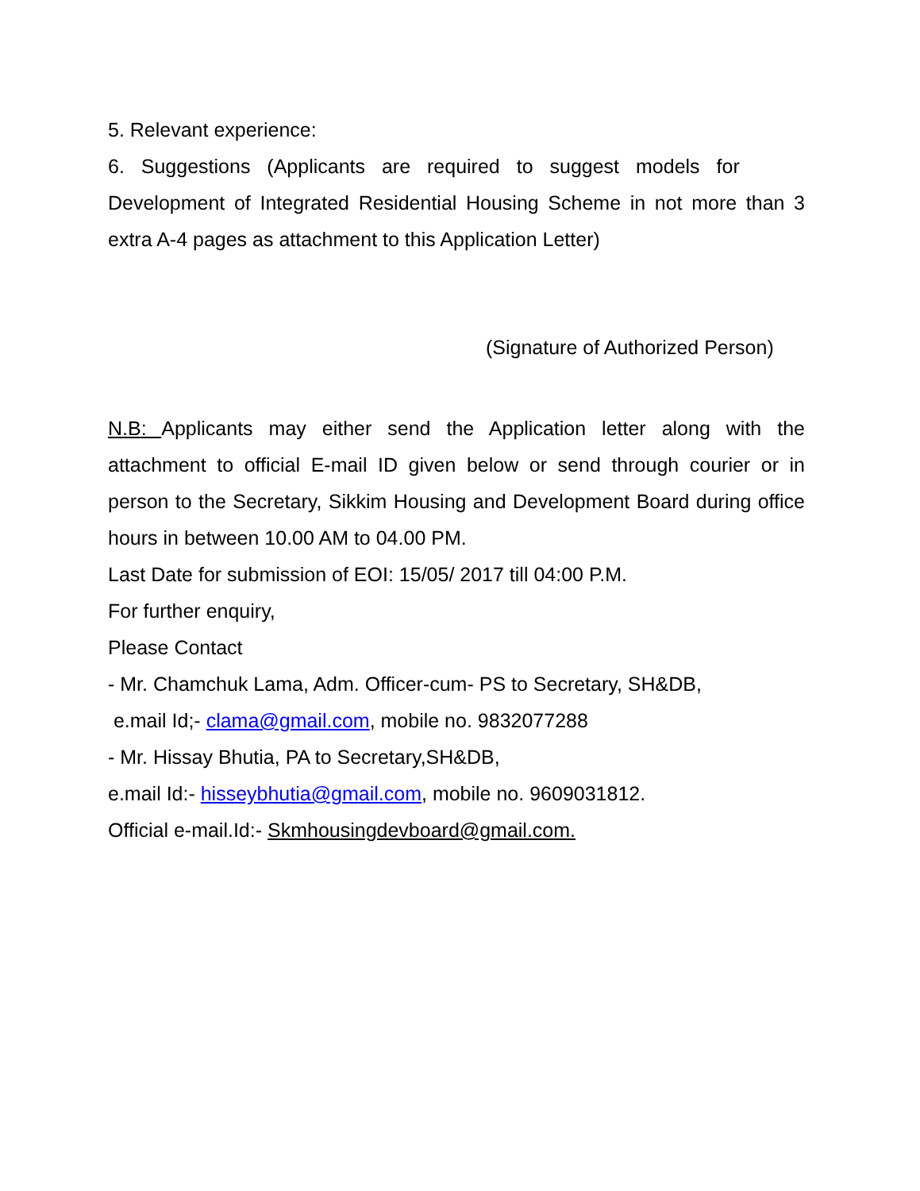5. Relevant experience:
6. Suggestions (Applicants are required to suggest models for
Development of Integrated Residential Housing Scheme in not more than 3 extra A-4 pages as attachment to this Application Letter)
(Signature of Authorized Person)
N.B: Applicants may either send the Application letter along with the attachment to official E-mail ID given below or send through courier or in person to the Secretary, Sikkim Housing and Development Board during office hours in between 10.00 AM to 04.00 PM.
Last Date for submission of EOI: 15/05/ 2017 till 04:00 P.M.
For further enquiry,
Please Contact
- Mr. Chamchuk Lama, Adm. Officer-cum- PS to Secretary, SH&DB,
e.mail Id;- clama@gmail.com, mobile no. 9832077288
- Mr. Hissay Bhutia, PA to Secretary,SH&DB,
e.mail Id:- hisseybhutia@gmail.com, mobile no. 9609031812.
Official e-mail.Id:- Skmhousingdevboard@gmail.com.